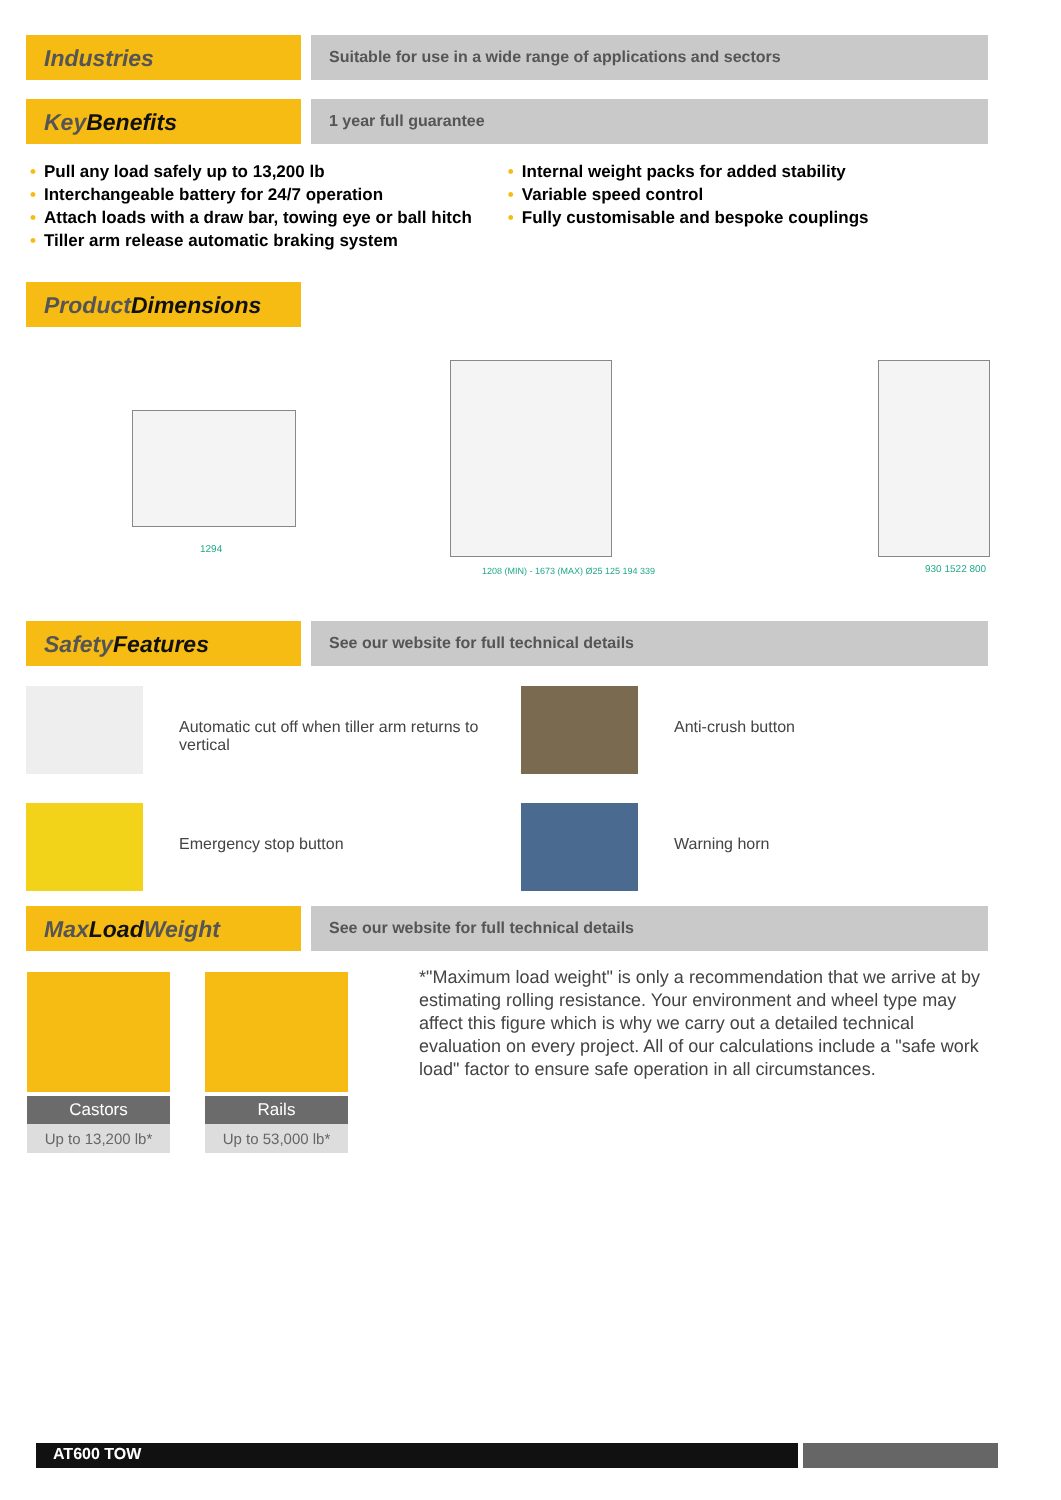Industries
Suitable for use in a wide range of applications and sectors
Key Benefits
1 year full guarantee
• Pull any load safely up to 13,200 lb
• Interchangeable battery for 24/7 operation
• Attach loads with a draw bar, towing eye or ball hitch
• Tiller arm release automatic braking system
• Internal weight packs for added stability
• Variable speed control
• Fully customisable and bespoke couplings
Product Dimensions
1294
1208 (MIN) - 1673 (MAX) Ø25 125 194 339
930 1522 800
Safety Features
See our website for full technical details
Automatic cut off when tiller arm returns to vertical
Anti-crush button
Emergency stop button Warning horn
Max Load Weight
See our website for full technical details
Castors
Up to 13,200 lb*
Rails
Up to 53,000 lb*
*"Maximum load weight" is only a recommendation that we arrive at by estimating rolling resistance. Your environment and wheel type may affect this figure which is why we carry out a detailed technical evaluation on every project. All of our calculations include a "safe work load" factor to ensure safe operation in all circumstances.
AT600 TOW